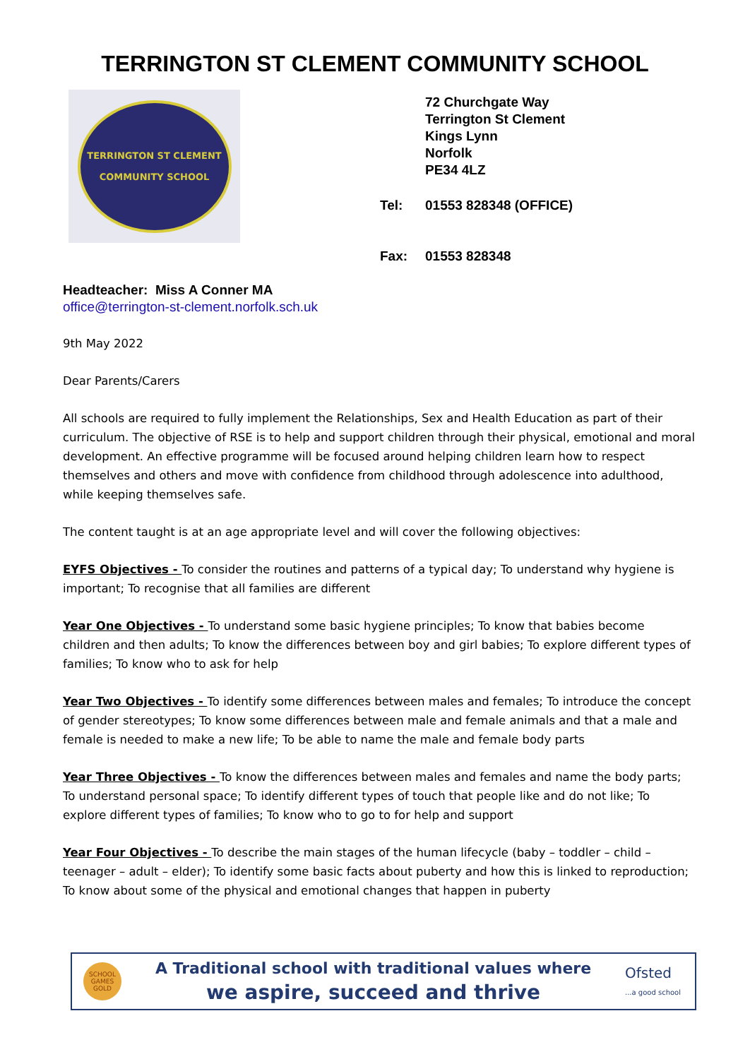TERRINGTON ST CLEMENT COMMUNITY SCHOOL
TERRINGTON ST CLEMENT
COMMUNITY SCHOOL
72 Churchgate Way
Terrington St Clement
Kings Lynn
Norfolk
PE34 4LZ
| Tel: | 01553 828348 (OFFICE) |
| Fax: | 01553 828348 |
Headteacher: Miss A Conner MA
office@terrington-st-clement.norfolk.sch.uk
9th May 2022
Dear Parents/Carers
All schools are required to fully implement the Relationships, Sex and Health Education as part of their curriculum. The objective of RSE is to help and support children through their physical, emotional and moral development. An effective programme will be focused around helping children learn how to respect themselves and others and move with confidence from childhood through adolescence into adulthood, while keeping themselves safe.
The content taught is at an age appropriate level and will cover the following objectives:
EYFS Objectives - To consider the routines and patterns of a typical day; To understand why hygiene is important; To recognise that all families are different
Year One Objectives - To understand some basic hygiene principles; To know that babies become children and then adults; To know the differences between boy and girl babies; To explore different types of families; To know who to ask for help
Year Two Objectives - To identify some differences between males and females; To introduce the concept of gender stereotypes; To know some differences between male and female animals and that a male and female is needed to make a new life; To be able to name the male and female body parts
Year Three Objectives - To know the differences between males and females and name the body parts; To understand personal space; To identify different types of touch that people like and do not like; To explore different types of families; To know who to go to for help and support
Year Four Objectives - To describe the main stages of the human lifecycle (baby – toddler – child – teenager – adult – elder); To identify some basic facts about puberty and how this is linked to reproduction; To know about some of the physical and emotional changes that happen in puberty
SCHOOL GAMES GOLD
A Traditional school with traditional values where
we aspire, succeed and thrive
Ofsted
...a good school